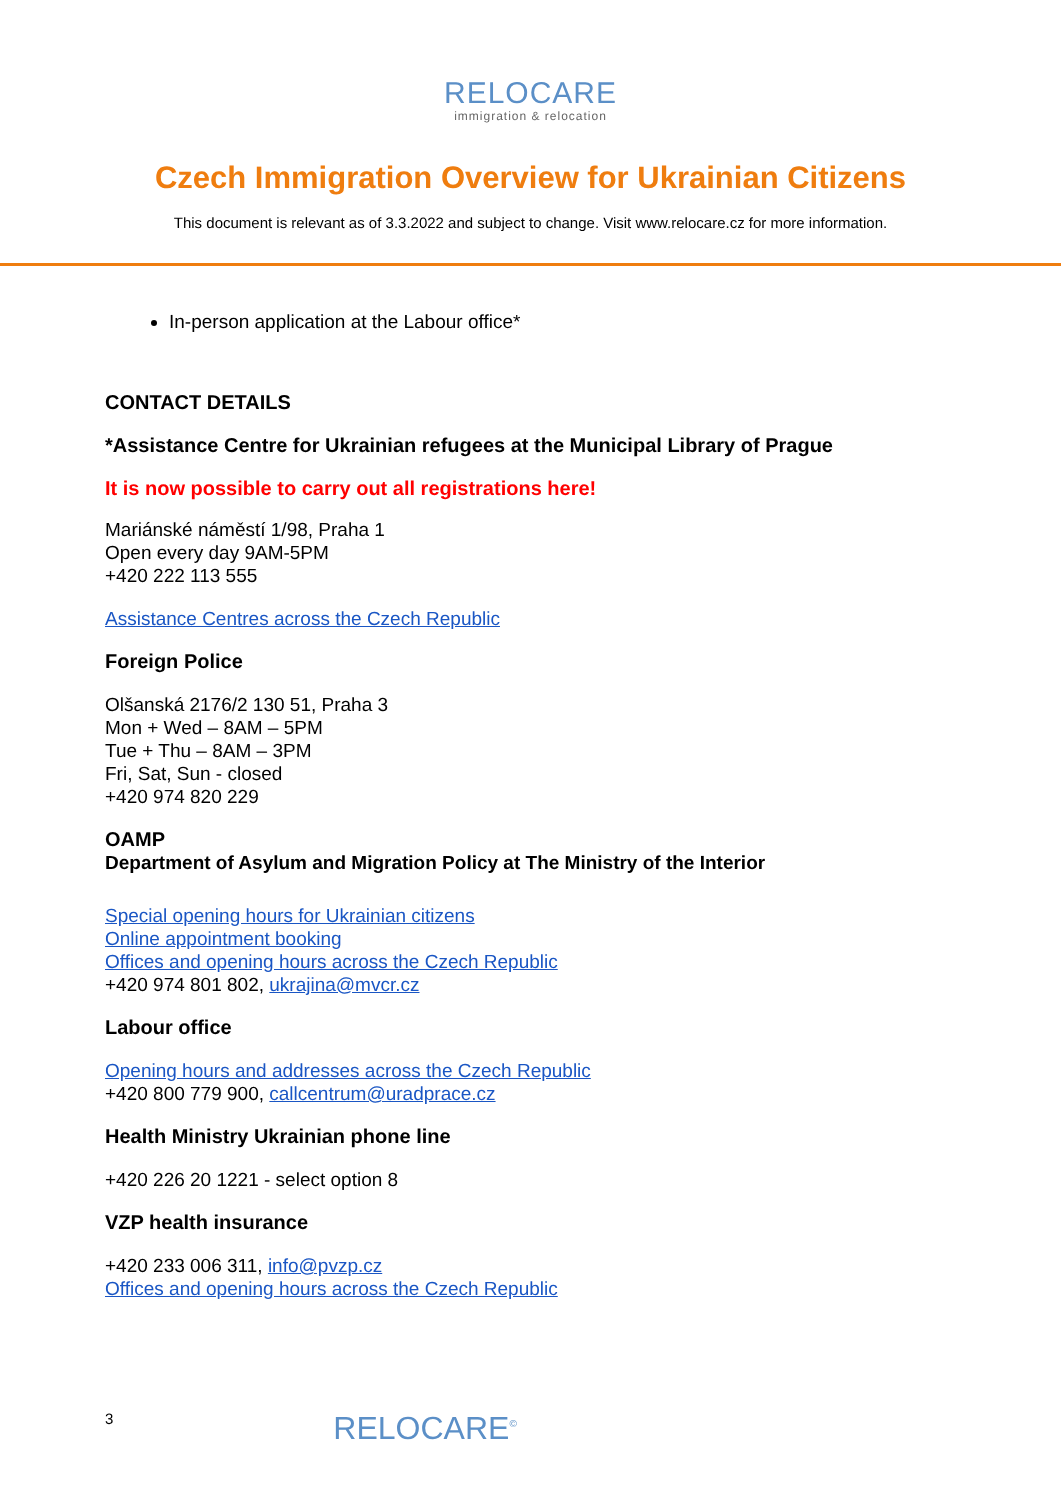RELOCARE
immigration & relocation
Czech Immigration Overview for Ukrainian Citizens
This document is relevant as of 3.3.2022 and subject to change. Visit www.relocare.cz for more information.
In-person application at the Labour office*
CONTACT DETAILS
*Assistance Centre for Ukrainian refugees at the Municipal Library of Prague
It is now possible to carry out all registrations here!
Mariánské náměstí 1/98, Praha 1
Open every day 9AM-5PM
+420 222 113 555
Assistance Centres across the Czech Republic
Foreign Police
Olšanská 2176/2 130 51, Praha 3
Mon + Wed – 8AM – 5PM
Tue + Thu – 8AM – 3PM
Fri, Sat, Sun - closed
+420 974 820 229
OAMP
Department of Asylum and Migration Policy at The Ministry of the Interior
Special opening hours for Ukrainian citizens
Online appointment booking
Offices and opening hours across the Czech Republic
+420 974 801 802, ukrajina@mvcr.cz
Labour office
Opening hours and addresses across the Czech Republic
+420 800 779 900, callcentrum@uradprace.cz
Health Ministry Ukrainian phone line
+420 226 20 1221 - select option 8
VZP health insurance
+420 233 006 311, info@pvzp.cz
Offices and opening hours across the Czech Republic
3 RELOCARE<sup>©</sup>